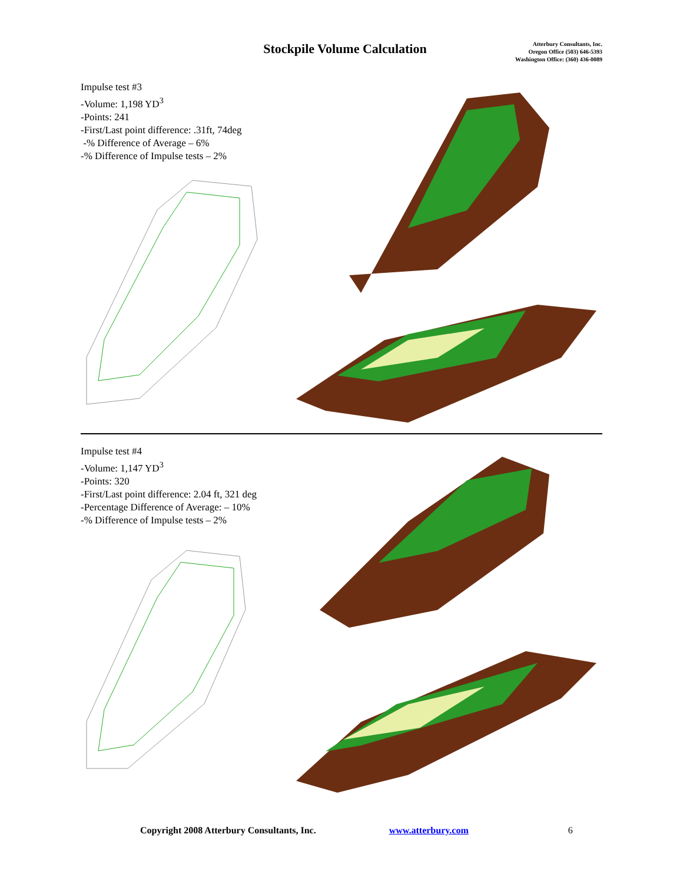Stockpile Volume Calculation
Atterbury Consultants, Inc.
Oregon Office (503) 646-5393
Washington Office: (360) 436-0089
Impulse test #3
-Volume: 1,198 YD<sup>3</sup>
-Points: 241
-First/Last point difference: .31ft, 74deg
-% Difference of Average – 6%
-% Difference of Impulse tests – 2%
Impulse test #4
-Volume: 1,147 YD<sup>3</sup>
-Points: 320
-First/Last point difference: 2.04 ft, 321 deg
-Percentage Difference of Average: – 10%
-% Difference of Impulse tests – 2%
Copyright 2008 Atterbury Consultants, Inc. www.atterbury.com 6